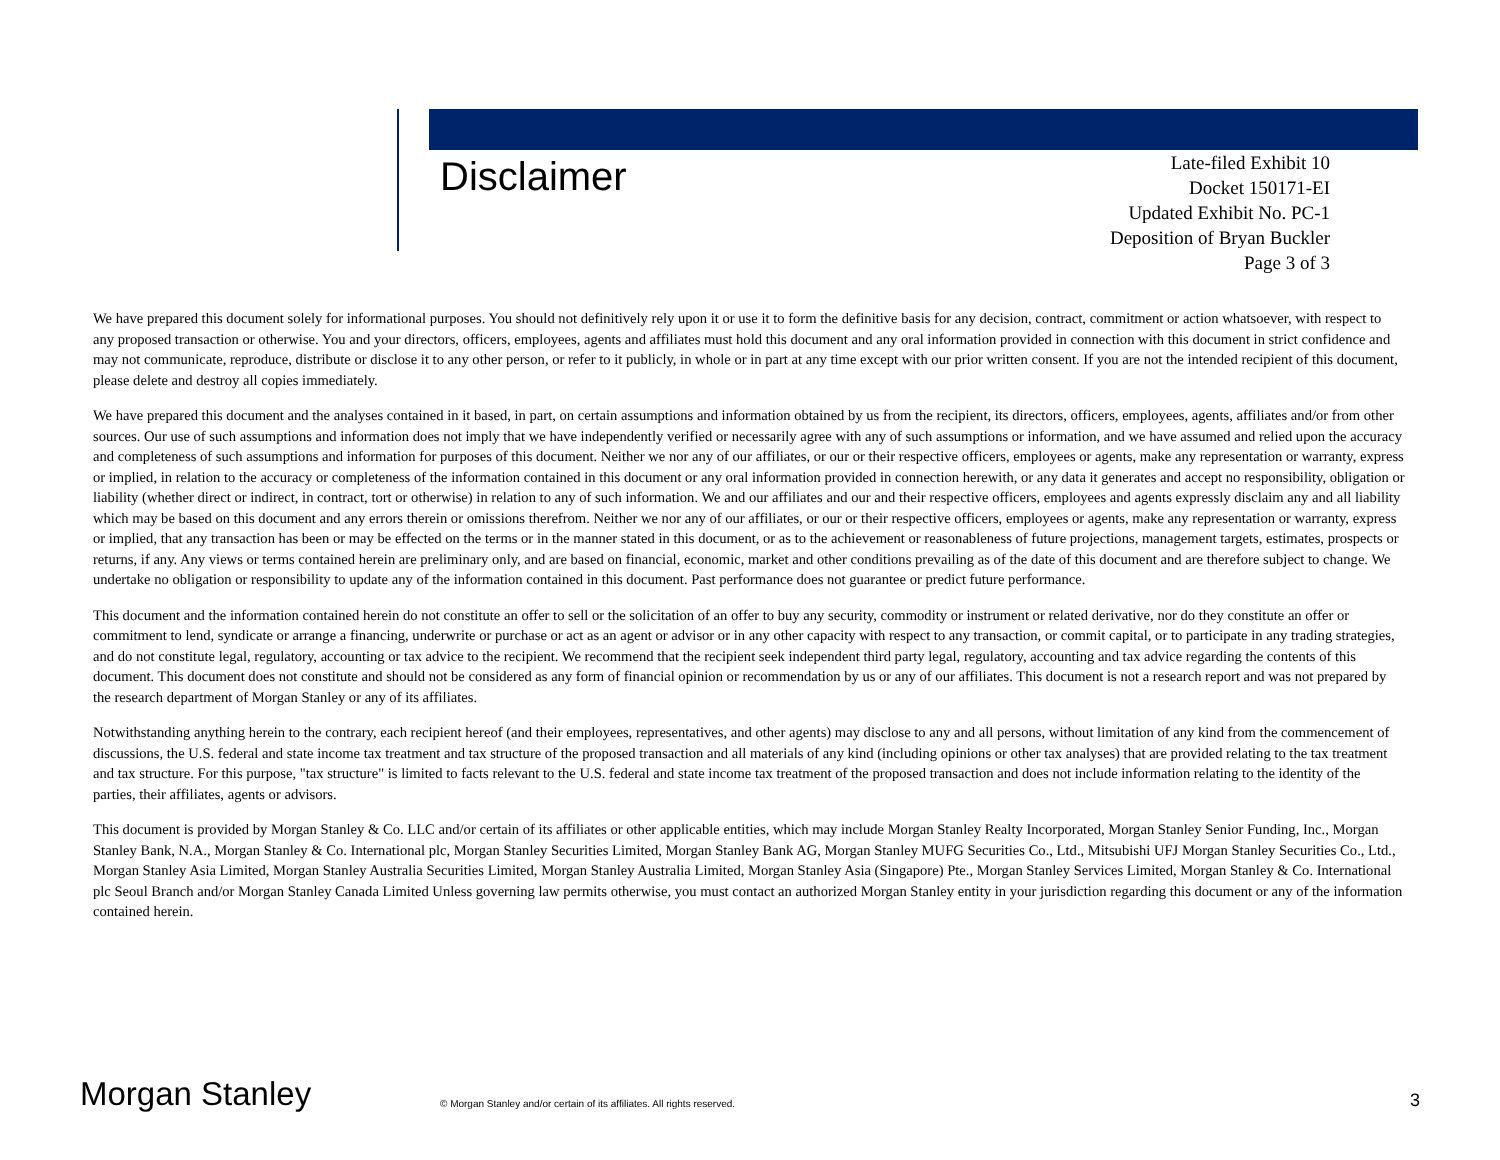Disclaimer
Late-filed Exhibit 10
Docket 150171-EI
Updated Exhibit No. PC-1
Deposition of Bryan Buckler
Page 3 of 3
We have prepared this document solely for informational purposes. You should not definitively rely upon it or use it to form the definitive basis for any decision, contract, commitment or action whatsoever, with respect to any proposed transaction or otherwise. You and your directors, officers, employees, agents and affiliates must hold this document and any oral information provided in connection with this document in strict confidence and may not communicate, reproduce, distribute or disclose it to any other person, or refer to it publicly, in whole or in part at any time except with our prior written consent. If you are not the intended recipient of this document, please delete and destroy all copies immediately.
We have prepared this document and the analyses contained in it based, in part, on certain assumptions and information obtained by us from the recipient, its directors, officers, employees, agents, affiliates and/or from other sources. Our use of such assumptions and information does not imply that we have independently verified or necessarily agree with any of such assumptions or information, and we have assumed and relied upon the accuracy and completeness of such assumptions and information for purposes of this document. Neither we nor any of our affiliates, or our or their respective officers, employees or agents, make any representation or warranty, express or implied, in relation to the accuracy or completeness of the information contained in this document or any oral information provided in connection herewith, or any data it generates and accept no responsibility, obligation or liability (whether direct or indirect, in contract, tort or otherwise) in relation to any of such information. We and our affiliates and our and their respective officers, employees and agents expressly disclaim any and all liability which may be based on this document and any errors therein or omissions therefrom. Neither we nor any of our affiliates, or our or their respective officers, employees or agents, make any representation or warranty, express or implied, that any transaction has been or may be effected on the terms or in the manner stated in this document, or as to the achievement or reasonableness of future projections, management targets, estimates, prospects or returns, if any. Any views or terms contained herein are preliminary only, and are based on financial, economic, market and other conditions prevailing as of the date of this document and are therefore subject to change. We undertake no obligation or responsibility to update any of the information contained in this document. Past performance does not guarantee or predict future performance.
This document and the information contained herein do not constitute an offer to sell or the solicitation of an offer to buy any security, commodity or instrument or related derivative, nor do they constitute an offer or commitment to lend, syndicate or arrange a financing, underwrite or purchase or act as an agent or advisor or in any other capacity with respect to any transaction, or commit capital, or to participate in any trading strategies, and do not constitute legal, regulatory, accounting or tax advice to the recipient. We recommend that the recipient seek independent third party legal, regulatory, accounting and tax advice regarding the contents of this document. This document does not constitute and should not be considered as any form of financial opinion or recommendation by us or any of our affiliates. This document is not a research report and was not prepared by the research department of Morgan Stanley or any of its affiliates.
Notwithstanding anything herein to the contrary, each recipient hereof (and their employees, representatives, and other agents) may disclose to any and all persons, without limitation of any kind from the commencement of discussions, the U.S. federal and state income tax treatment and tax structure of the proposed transaction and all materials of any kind (including opinions or other tax analyses) that are provided relating to the tax treatment and tax structure. For this purpose, "tax structure" is limited to facts relevant to the U.S. federal and state income tax treatment of the proposed transaction and does not include information relating to the identity of the parties, their affiliates, agents or advisors.
This document is provided by Morgan Stanley & Co. LLC and/or certain of its affiliates or other applicable entities, which may include Morgan Stanley Realty Incorporated, Morgan Stanley Senior Funding, Inc., Morgan Stanley Bank, N.A., Morgan Stanley & Co. International plc, Morgan Stanley Securities Limited, Morgan Stanley Bank AG, Morgan Stanley MUFG Securities Co., Ltd., Mitsubishi UFJ Morgan Stanley Securities Co., Ltd., Morgan Stanley Asia Limited, Morgan Stanley Australia Securities Limited, Morgan Stanley Australia Limited, Morgan Stanley Asia (Singapore) Pte., Morgan Stanley Services Limited, Morgan Stanley & Co. International plc Seoul Branch and/or Morgan Stanley Canada Limited Unless governing law permits otherwise, you must contact an authorized Morgan Stanley entity in your jurisdiction regarding this document or any of the information contained herein.
Morgan Stanley
© Morgan Stanley and/or certain of its affiliates. All rights reserved.
3